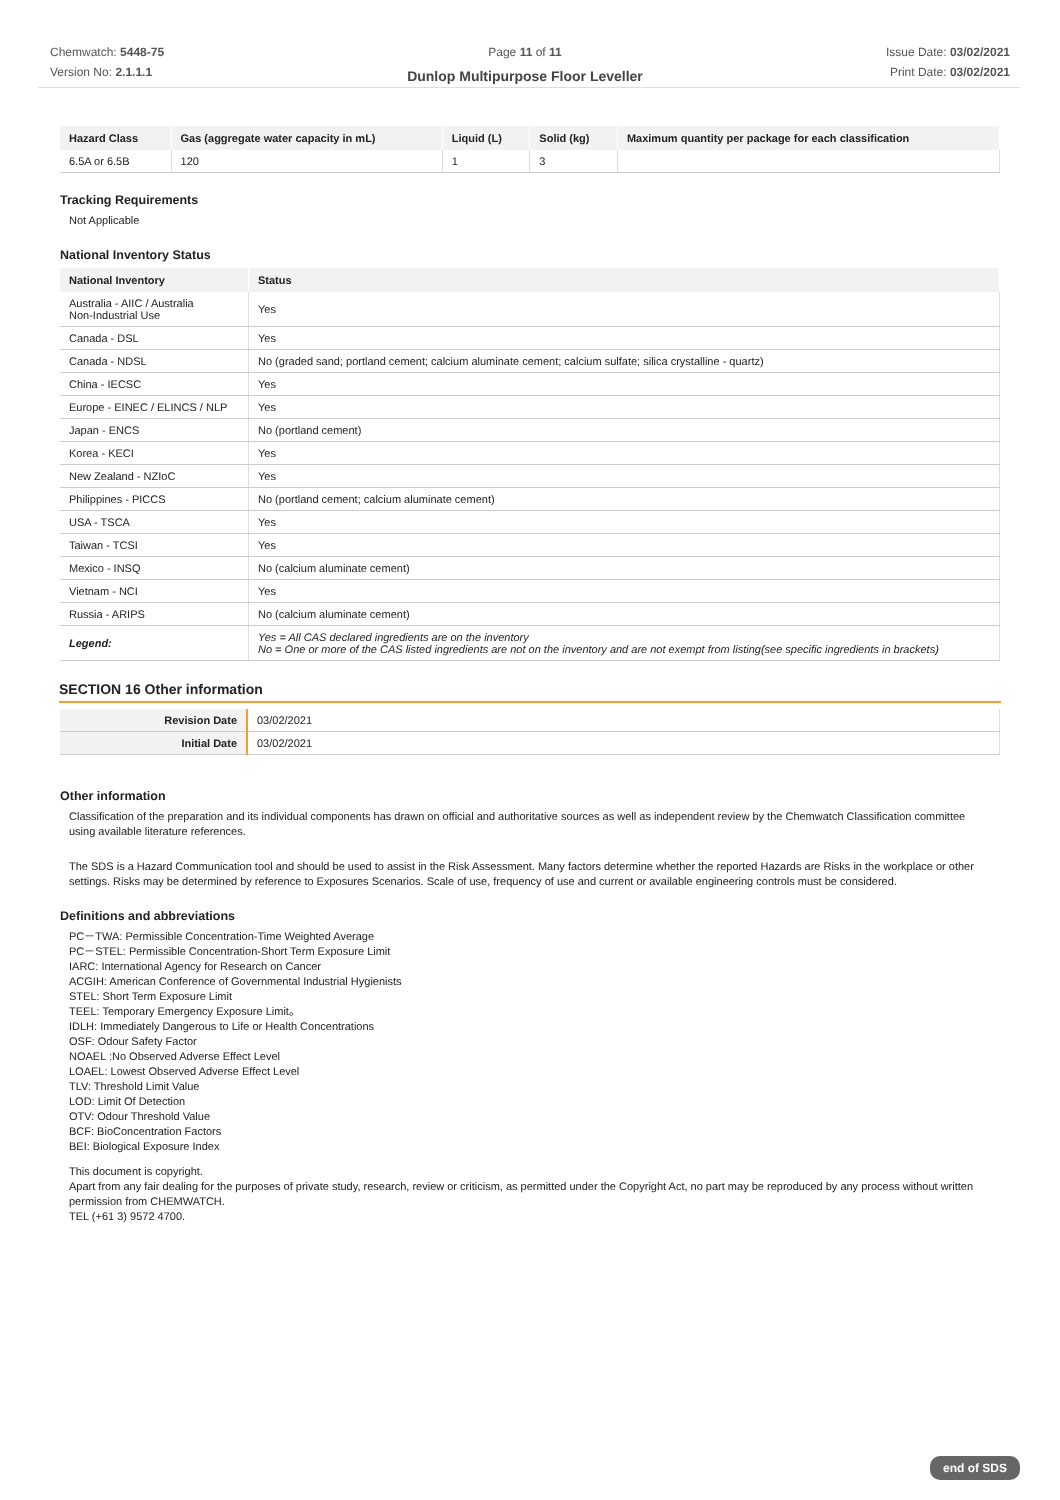Chemwatch: 5448-75
Version No: 2.1.1.1
Page 11 of 11
Dunlop Multipurpose Floor Leveller
Issue Date: 03/02/2021
Print Date: 03/02/2021
| Hazard Class | Gas (aggregate water capacity in mL) | Liquid (L) | Solid (kg) | Maximum quantity per package for each classification |
| --- | --- | --- | --- | --- |
| 6.5A or 6.5B | 120 | 1 | 3 | |
Tracking Requirements
Not Applicable
National Inventory Status
| National Inventory | Status |
| --- | --- |
| Australia - AIIC / Australia Non-Industrial Use | Yes |
| Canada - DSL | Yes |
| Canada - NDSL | No (graded sand; portland cement; calcium aluminate cement; calcium sulfate; silica crystalline - quartz) |
| China - IECSC | Yes |
| Europe - EINEC / ELINCS / NLP | Yes |
| Japan - ENCS | No (portland cement) |
| Korea - KECI | Yes |
| New Zealand - NZIoC | Yes |
| Philippines - PICCS | No (portland cement; calcium aluminate cement) |
| USA - TSCA | Yes |
| Taiwan - TCSI | Yes |
| Mexico - INSQ | No (calcium aluminate cement) |
| Vietnam - NCI | Yes |
| Russia - ARIPS | No (calcium aluminate cement) |
| Legend: | Yes = All CAS declared ingredients are on the inventory No = One or more of the CAS listed ingredients are not on the inventory and are not exempt from listing(see specific ingredients in brackets) |
SECTION 16 Other information
| Revision Date | 03/02/2021 |
| Initial Date | 03/02/2021 |
Other information
Classification of the preparation and its individual components has drawn on official and authoritative sources as well as independent review by the Chemwatch Classification committee using available literature references.
The SDS is a Hazard Communication tool and should be used to assist in the Risk Assessment. Many factors determine whether the reported Hazards are Risks in the workplace or other settings. Risks may be determined by reference to Exposures Scenarios. Scale of use, frequency of use and current or available engineering controls must be considered.
Definitions and abbreviations
PC－TWA: Permissible Concentration-Time Weighted Average
PC－STEL: Permissible Concentration-Short Term Exposure Limit
IARC: International Agency for Research on Cancer
ACGIH: American Conference of Governmental Industrial Hygienists
STEL: Short Term Exposure Limit
TEEL: Temporary Emergency Exposure Limit。
IDLH: Immediately Dangerous to Life or Health Concentrations
OSF: Odour Safety Factor
NOAEL :No Observed Adverse Effect Level
LOAEL: Lowest Observed Adverse Effect Level
TLV: Threshold Limit Value
LOD: Limit Of Detection
OTV: Odour Threshold Value
BCF: BioConcentration Factors
BEI: Biological Exposure Index
This document is copyright.
Apart from any fair dealing for the purposes of private study, research, review or criticism, as permitted under the Copyright Act, no part may be reproduced by any process without written permission from CHEMWATCH.
TEL (+61 3) 9572 4700.
end of SDS